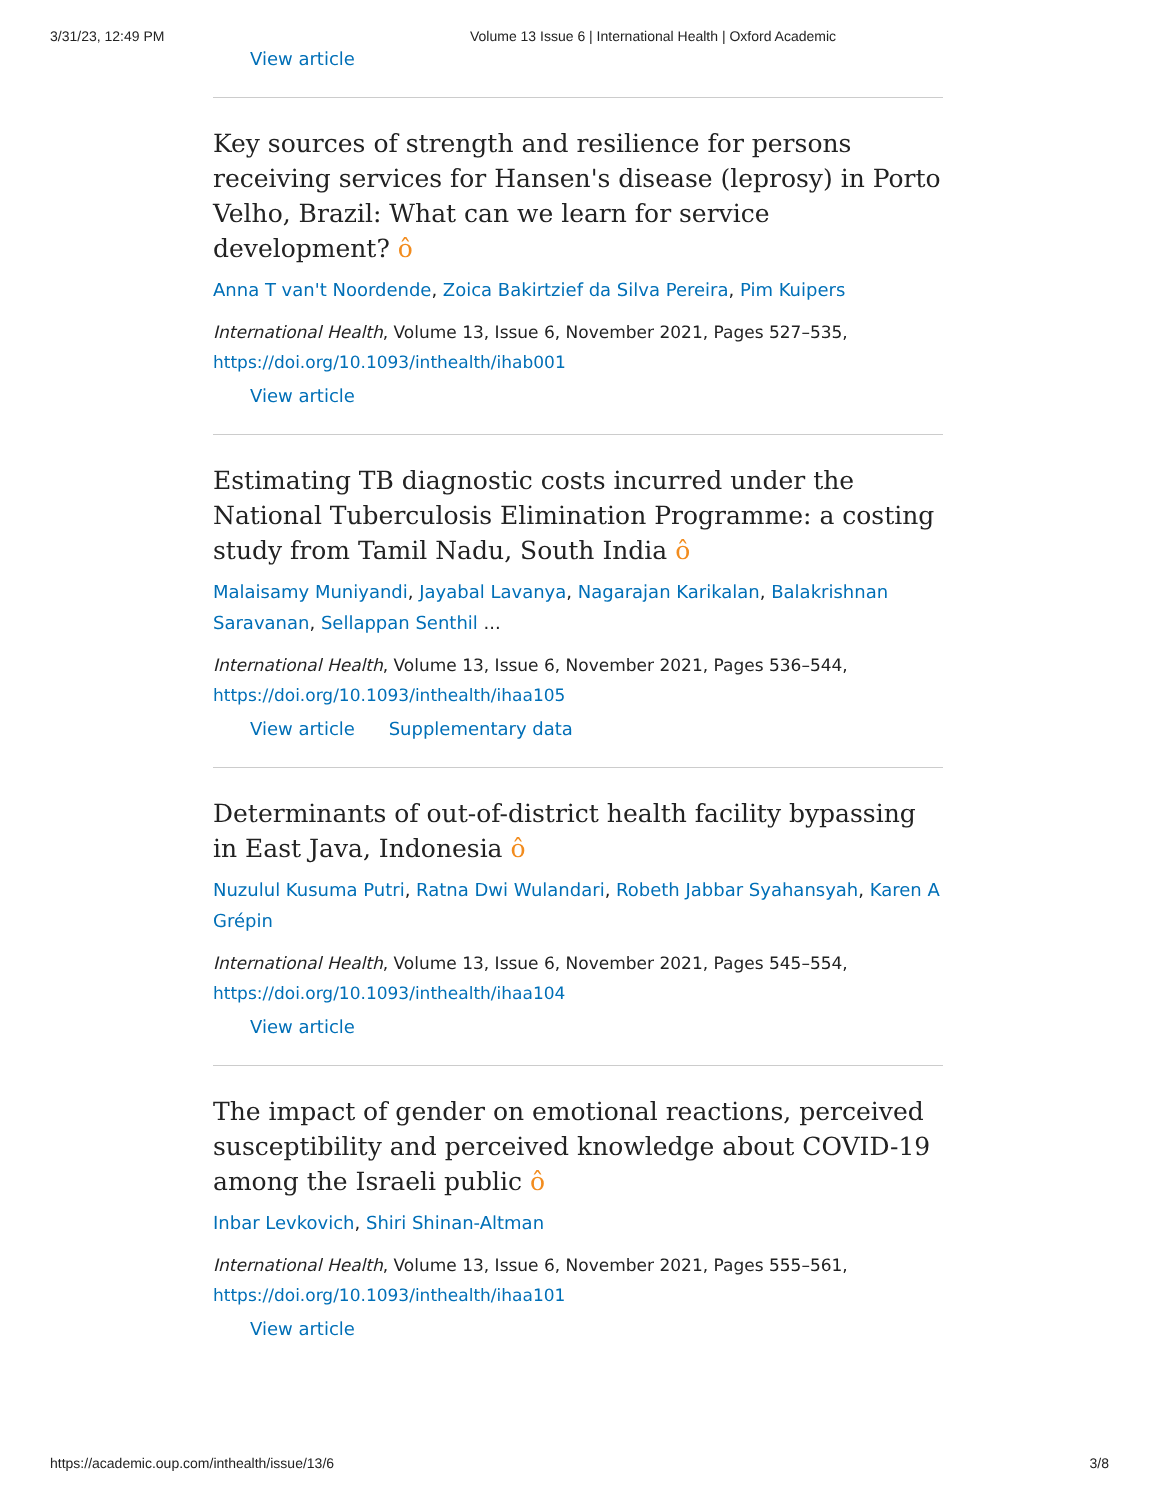3/31/23, 12:49 PM Volume 13 Issue 6 | International Health | Oxford Academic
View article
Key sources of strength and resilience for persons receiving services for Hansen's disease (leprosy) in Porto Velho, Brazil: What can we learn for service development? ô
Anna T van't Noordende, Zoica Bakirtzief da Silva Pereira, Pim Kuipers
International Health, Volume 13, Issue 6, November 2021, Pages 527–535,
https://doi.org/10.1093/inthealth/ihab001
View article
Estimating TB diagnostic costs incurred under the National Tuberculosis Elimination Programme: a costing study from Tamil Nadu, South India ô
Malaisamy Muniyandi, Jayabal Lavanya, Nagarajan Karikalan, Balakrishnan Saravanan, Sellappan Senthil ...
International Health, Volume 13, Issue 6, November 2021, Pages 536–544,
https://doi.org/10.1093/inthealth/ihaa105
View article Supplementary data
Determinants of out-of-district health facility bypassing in East Java, Indonesia ô
Nuzulul Kusuma Putri, Ratna Dwi Wulandari, Robeth Jabbar Syahansyah, Karen A Grépin
International Health, Volume 13, Issue 6, November 2021, Pages 545–554,
https://doi.org/10.1093/inthealth/ihaa104
View article
The impact of gender on emotional reactions, perceived susceptibility and perceived knowledge about COVID-19 among the Israeli public ô
Inbar Levkovich, Shiri Shinan-Altman
International Health, Volume 13, Issue 6, November 2021, Pages 555–561,
https://doi.org/10.1093/inthealth/ihaa101
View article
https://academic.oup.com/inthealth/issue/13/6 3/8